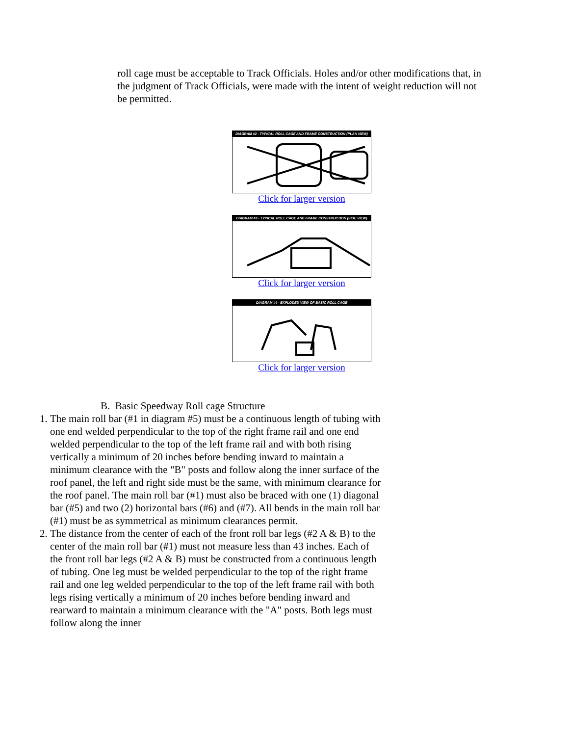roll cage must be acceptable to Track Officials. Holes and/or other modifications that, in the judgment of Track Officials, were made with the intent of weight reduction will not be permitted.
DIAGRAM #2 - TYPICAL ROLL CAGE AND FRAME CONSTRUCTION (PLAN VIEW)
Click for larger version
DIAGRAM #3 - TYPICAL ROLL CAGE AND FRAME CONSTRUCTION (SIDE VIEW)
Click for larger version
DIAGRAM #4 - EXPLODED VIEW OF BASIC ROLL CAGE
Click for larger version
B. Basic Speedway Roll cage Structure
1. The main roll bar (#1 in diagram #5) must be a continuous length of tubing with one end welded perpendicular to the top of the right frame rail and one end welded perpendicular to the top of the left frame rail and with both rising vertically a minimum of 20 inches before bending inward to maintain a minimum clearance with the "B" posts and follow along the inner surface of the roof panel, the left and right side must be the same, with minimum clearance for the roof panel. The main roll bar (#1) must also be braced with one (1) diagonal bar (#5) and two (2) horizontal bars (#6) and (#7). All bends in the main roll bar (#1) must be as symmetrical as minimum clearances permit.
2. The distance from the center of each of the front roll bar legs (#2 A & B) to the center of the main roll bar (#1) must not measure less than 43 inches. Each of the front roll bar legs (#2 A & B) must be constructed from a continuous length of tubing. One leg must be welded perpendicular to the top of the right frame rail and one leg welded perpendicular to the top of the left frame rail with both legs rising vertically a minimum of 20 inches before bending inward and rearward to maintain a minimum clearance with the "A" posts. Both legs must follow along the inner